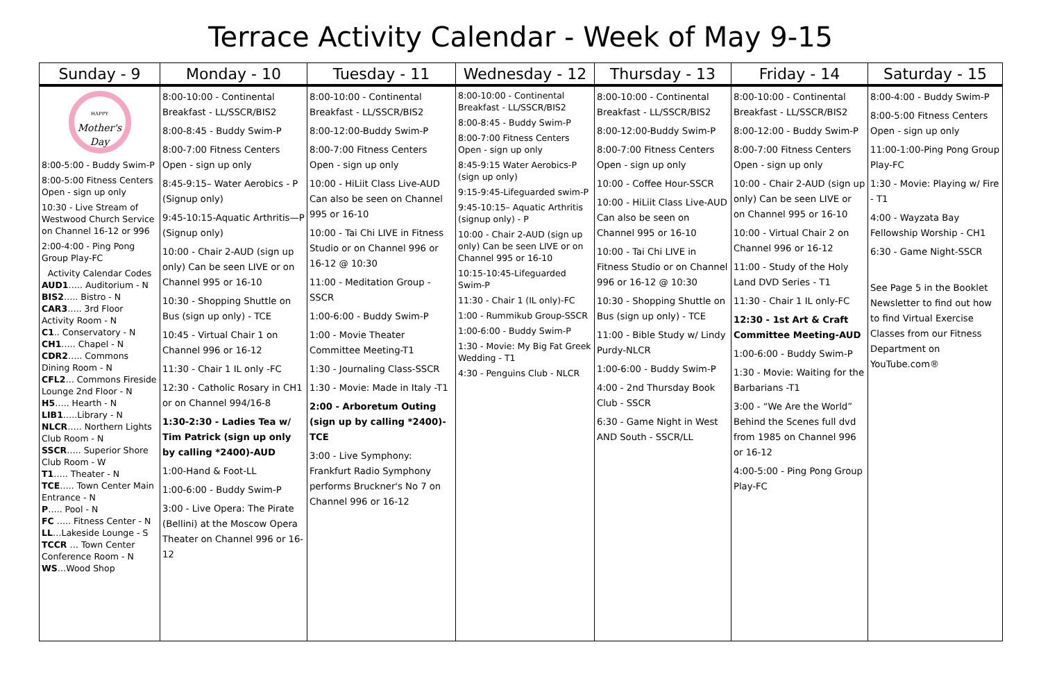Terrace Activity Calendar - Week of May 9-15
| Sunday - 9 | Monday - 10 | Tuesday - 11 | Wednesday - 12 | Thursday - 13 | Friday - 14 | Saturday - 15 |
| --- | --- | --- | --- | --- | --- | --- |
| HAPPY Mother's Day 8:00-5:00 - Buddy Swim-P 8:00-5:00 Fitness Centers Open - sign up only 10:30 - Live Stream of Westwood Church Service on Channel 16-12 or 996 2:00-4:00 - Ping Pong Group Play-FC Activity Calendar Codes AUD1 ….. Auditorium - N BIS2 ….. Bistro - N CAR3 ….. 3rd Floor Activity Room - N C1 .. Conservatory - N CH1 ….. Chapel - N CDR2 ….. Commons Dining Room - N CFL2 … Commons Fireside Lounge 2nd Floor - N H5 ….. Hearth - N LIB1 …..Library - N NLCR ….. Northern Lights Club Room - N SSCR ….. Superior Shore Club Room - W T1 ….. Theater - N TCE ….. Town Center Main Entrance - N P ….. Pool - N FC ….. Fitness Center - N LL …Lakeside Lounge - S TCCR … Town Center Conference Room - N WS …Wood Shop | 8:00-10:00 - Continental Breakfast - LL/SSCR/BIS2 8:00-8:45 - Buddy Swim-P 8:00-7:00 Fitness Centers Open - sign up only 8:45-9:15– Water Aerobics - P (Signup only) 9:45-10:15-Aquatic Arthritis—P (Signup only) 10:00 - Chair 2-AUD (sign up only) Can be seen LIVE or on Channel 995 or 16-10 10:30 - Shopping Shuttle on Bus (sign up only) - TCE 10:45 - Virtual Chair 1 on Channel 996 or 16-12 11:30 - Chair 1 IL only -FC 12:30 - Catholic Rosary in CH1 or on Channel 994/16-8 1:30-2:30 - Ladies Tea w/ Tim Patrick (sign up only by calling *2400)-AUD 1:00-Hand & Foot-LL 1:00-6:00 - Buddy Swim-P 3:00 - Live Opera: The Pirate (Bellini) at the Moscow Opera Theater on Channel 996 or 16-12 | 8:00-10:00 - Continental Breakfast - LL/SSCR/BIS2 8:00-12:00-Buddy Swim-P 8:00-7:00 Fitness Centers Open - sign up only 10:00 - HiLiit Class Live-AUD Can also be seen on Channel 995 or 16-10 10:00 - Tai Chi LIVE in Fitness Studio or on Channel 996 or 16-12 @ 10:30 11:00 - Meditation Group - SSCR 1:00-6:00 - Buddy Swim-P 1:00 - Movie Theater Committee Meeting-T1 1:30 - Journaling Class-SSCR 1:30 - Movie: Made in Italy -T1 2:00 - Arboretum Outing (sign up by calling *2400)-TCE 3:00 - Live Symphony: Frankfurt Radio Symphony performs Bruckner's No 7 on Channel 996 or 16-12 | 8:00-10:00 - Continental Breakfast - LL/SSCR/BIS2 8:00-8:45 - Buddy Swim-P 8:00-7:00 Fitness Centers Open - sign up only 8:45-9:15 Water Aerobics-P (sign up only) 9:15-9:45-Lifeguarded swim-P 9:45-10:15– Aquatic Arthritis (signup only) - P 10:00 - Chair 2-AUD (sign up only) Can be seen LIVE or on Channel 995 or 16-10 10:15-10:45-Lifeguarded Swim-P 11:30 - Chair 1 (IL only)-FC 1:00 - Rummikub Group-SSCR 1:00-6:00 - Buddy Swim-P 1:30 - Movie: My Big Fat Greek Wedding - T1 4:30 - Penguins Club - NLCR | 8:00-10:00 - Continental Breakfast - LL/SSCR/BIS2 8:00-12:00-Buddy Swim-P 8:00-7:00 Fitness Centers Open - sign up only 10:00 - Coffee Hour-SSCR 10:00 - HiLiit Class Live-AUD Can also be seen on Channel 995 or 16-10 10:00 - Tai Chi LIVE in Fitness Studio or on Channel 996 or 16-12 @ 10:30 10:30 - Shopping Shuttle on Bus (sign up only) - TCE 11:00 - Bible Study w/ Lindy Purdy-NLCR 1:00-6:00 - Buddy Swim-P 4:00 - 2nd Thursday Book Club - SSCR 6:30 - Game Night in West AND South - SSCR/LL | 8:00-10:00 - Continental Breakfast - LL/SSCR/BIS2 8:00-12:00 - Buddy Swim-P 8:00-7:00 Fitness Centers Open - sign up only 10:00 - Chair 2-AUD (sign up only) Can be seen LIVE or on Channel 995 or 16-10 10:00 - Virtual Chair 2 on Channel 996 or 16-12 11:00 - Study of the Holy Land DVD Series - T1 11:30 - Chair 1 IL only-FC 12:30 - 1st Art & Craft Committee Meeting-AUD 1:00-6:00 - Buddy Swim-P 1:30 - Movie: Waiting for the Barbarians -T1 3:00 - “We Are the World” Behind the Scenes full dvd from 1985 on Channel 996 or 16-12 4:00-5:00 - Ping Pong Group Play-FC | 8:00-4:00 - Buddy Swim-P 8:00-5:00 Fitness Centers Open - sign up only 11:00-1:00-Ping Pong Group Play-FC 1:30 - Movie: Playing w/ Fire - T1 4:00 - Wayzata Bay Fellowship Worship - CH1 6:30 - Game Night-SSCR See Page 5 in the Booklet Newsletter to find out how to find Virtual Exercise Classes from our Fitness Department on YouTube.com® |